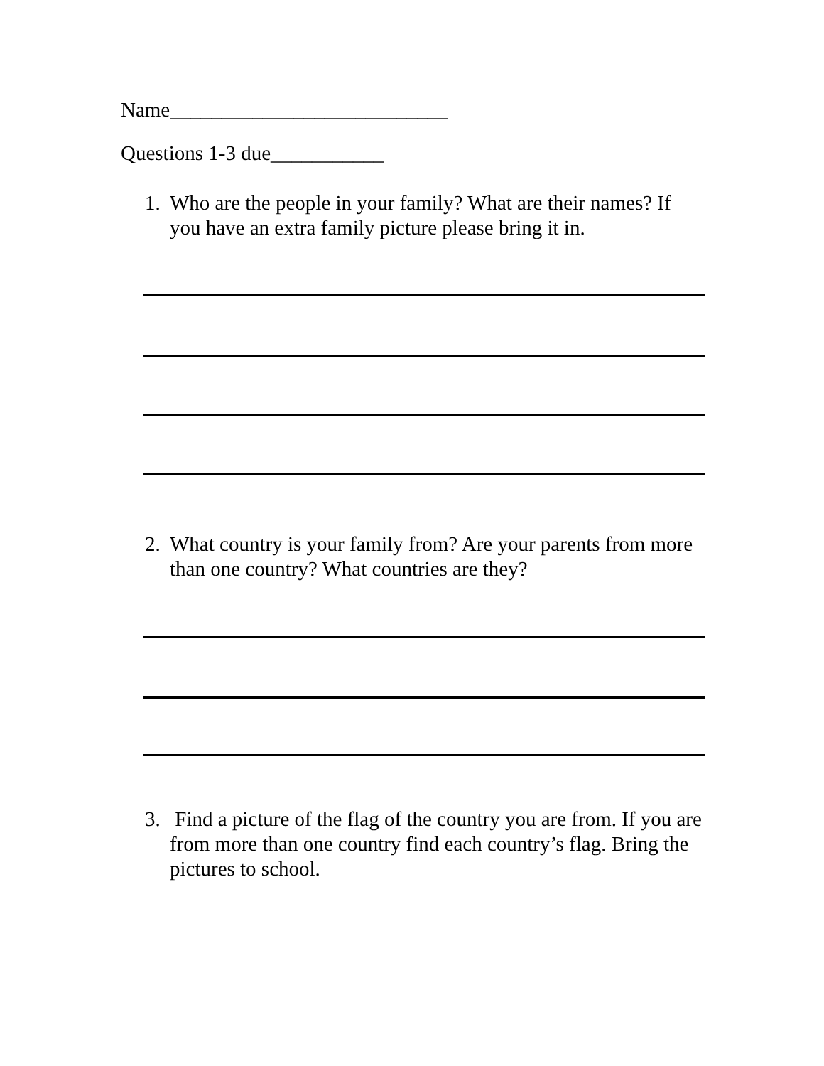Name___________________________
Questions 1-3 due___________
1. Who are the people in your family? What are their names? If you have an extra family picture please bring it in.
2. What country is your family from? Are your parents from more than one country? What countries are they?
3. Find a picture of the flag of the country you are from. If you are from more than one country find each country’s flag. Bring the pictures to school.